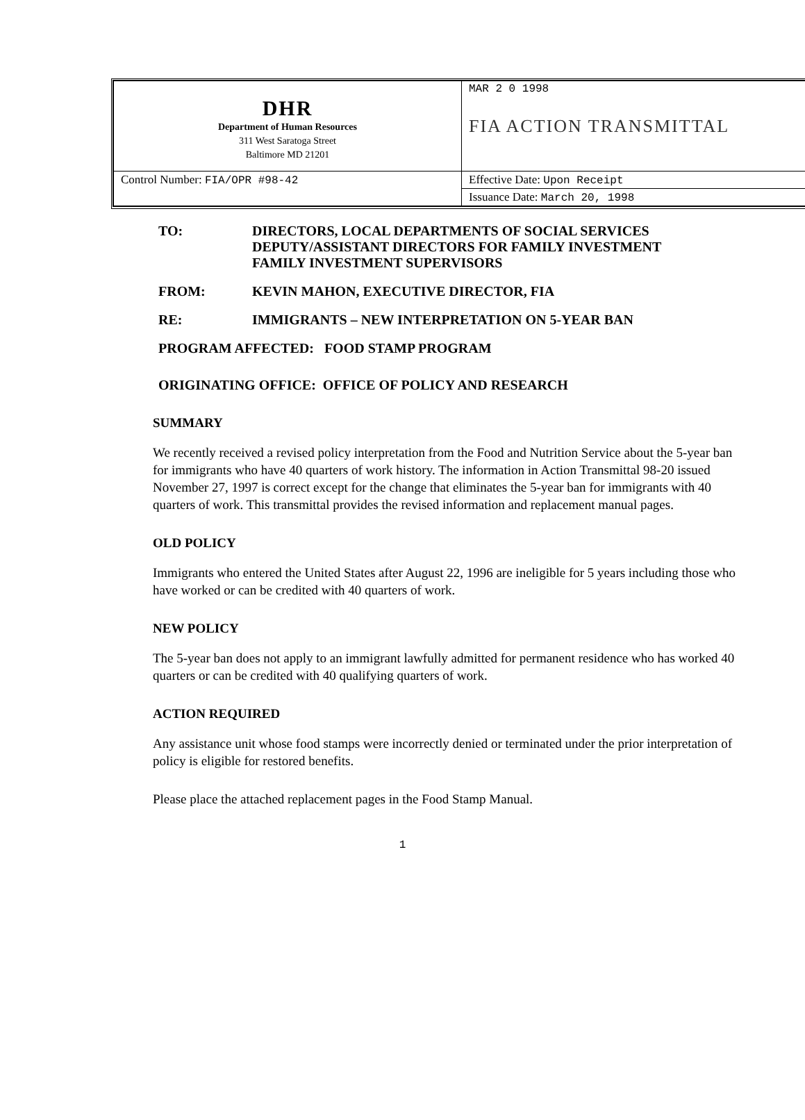| DHR Department of Human Resources 311 West Saratoga Street Baltimore MD 21201 | MAR 2 0 1998 FIA ACTION TRANSMITTAL |
| Control Number: FIA/OPR #98-42 | Effective Date: Upon Receipt |
| | Issuance Date: March 20, 1998 |
| TO: | DIRECTORS, LOCAL DEPARTMENTS OF SOCIAL SERVICES DEPUTY/ASSISTANT DIRECTORS FOR FAMILY INVESTMENT FAMILY INVESTMENT SUPERVISORS |
| FROM: | KEVIN MAHON, EXECUTIVE DIRECTOR, FIA |
| RE: | IMMIGRANTS – NEW INTERPRETATION ON 5-YEAR BAN |
PROGRAM AFFECTED: FOOD STAMP PROGRAM
ORIGINATING OFFICE: OFFICE OF POLICY AND RESEARCH
SUMMARY
We recently received a revised policy interpretation from the Food and Nutrition Service about the 5-year ban for immigrants who have 40 quarters of work history. The information in Action Transmittal 98-20 issued November 27, 1997 is correct except for the change that eliminates the 5-year ban for immigrants with 40 quarters of work. This transmittal provides the revised information and replacement manual pages.
OLD POLICY
Immigrants who entered the United States after August 22, 1996 are ineligible for 5 years including those who have worked or can be credited with 40 quarters of work.
NEW POLICY
The 5-year ban does not apply to an immigrant lawfully admitted for permanent residence who has worked 40 quarters or can be credited with 40 qualifying quarters of work.
ACTION REQUIRED
Any assistance unit whose food stamps were incorrectly denied or terminated under the prior interpretation of policy is eligible for restored benefits.
Please place the attached replacement pages in the Food Stamp Manual.
1